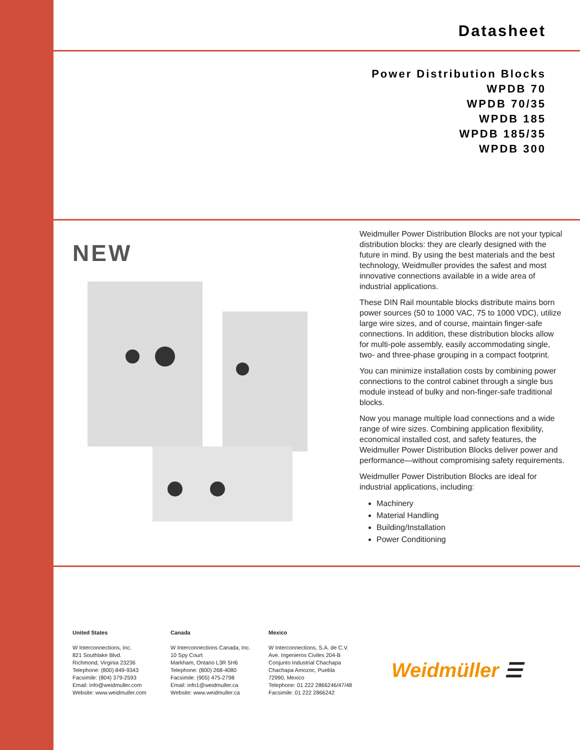Datasheet
Power Distribution Blocks
WPDB 70
WPDB 70/35
WPDB 185
WPDB 185/35
WPDB 300
NEW
Weidmuller Power Distribution Blocks are not your typical distribution blocks: they are clearly designed with the future in mind. By using the best materials and the best technology, Weidmuller provides the safest and most innovative connections available in a wide area of industrial applications.
These DIN Rail mountable blocks distribute mains born power sources (50 to 1000 VAC, 75 to 1000 VDC), utilize large wire sizes, and of course, maintain finger-safe connections. In addition, these distribution blocks allow for multi-pole assembly, easily accommodating single, two- and three-phase grouping in a compact footprint.
You can minimize installation costs by combining power connections to the control cabinet through a single bus module instead of bulky and non-finger-safe traditional blocks.
Now you manage multiple load connections and a wide range of wire sizes. Combining application flexibility, economical installed cost, and safety features, the Weidmuller Power Distribution Blocks deliver power and performance—without compromising safety requirements.
Weidmuller Power Distribution Blocks are ideal for industrial applications, including:
Machinery
Material Handling
Building/Installation
Power Conditioning
United States
W Interconnections, Inc.
821 Southlake Blvd.
Richmond, Virginia 23236
Telephone: (800) 849-9343
Facsimile: (804) 379-2593
Email: info@weidmuller.com
Website: www.weidmuller.com
Canada
W Interconnections Canada, Inc.
10 Spy Court
Markham, Ontario L3R 5H6
Telephone: (800) 268-4080
Facsimile: (905) 475-2798
Email: info1@weidmuller.ca
Website: www.weidmuller.ca
Mexico
W Interconnections, S.A. de C.V.
Ave. Ingenieros Civiles 204-B
Conjunto Industrial Chachapa
Chachapa Amozoc, Puebla
72990, Mexico
Telephone: 01 222 2866246/47/48
Facsimile: 01 222 2866242
Weidmüller ☰